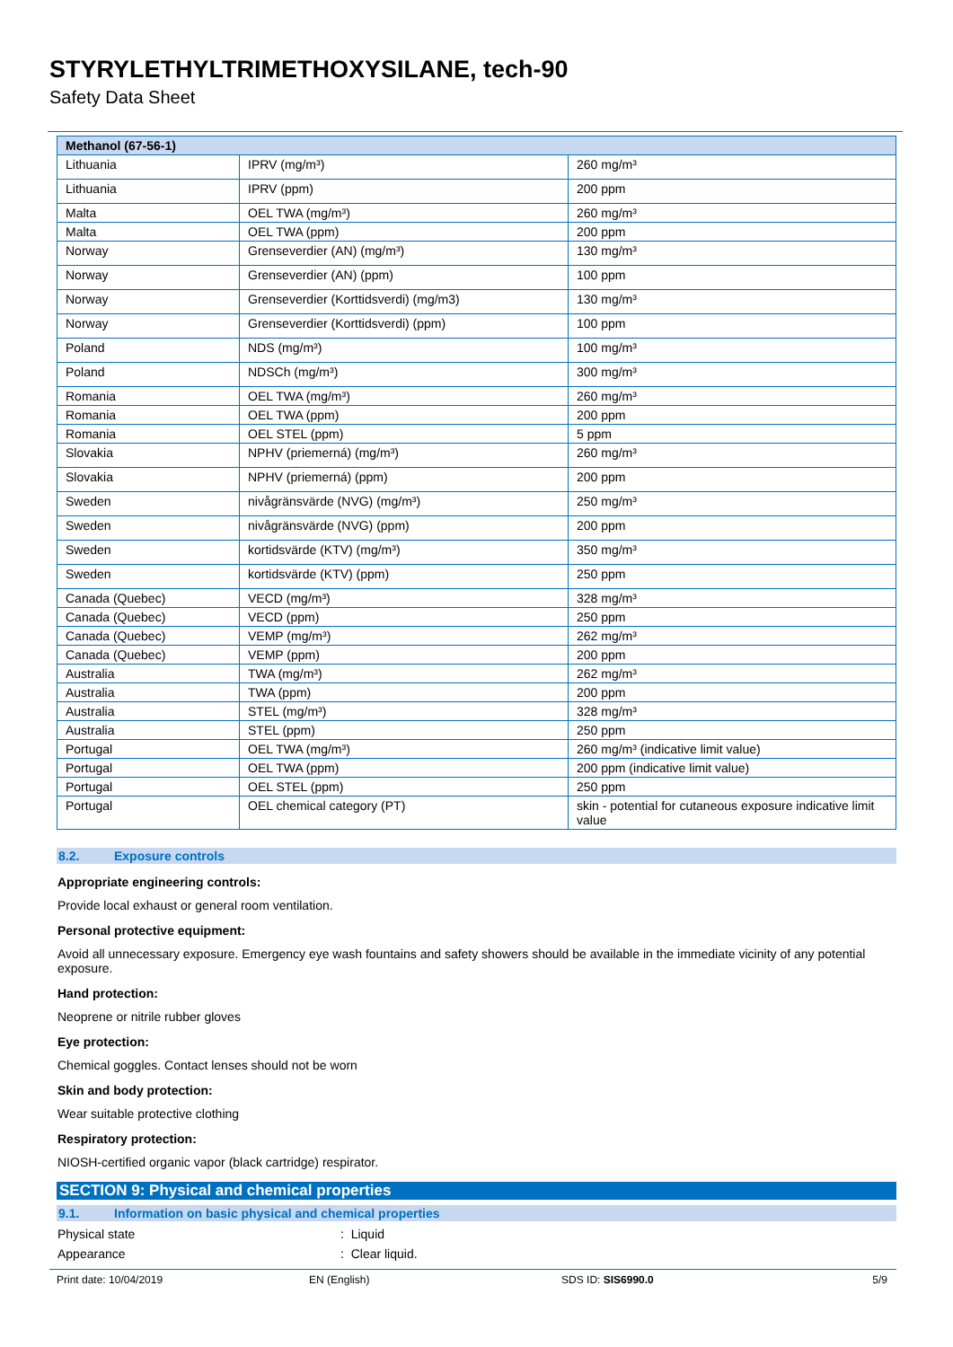STYRYLETHYLTRIMETHOXYSILANE, tech-90
Safety Data Sheet
| Methanol (67-56-1) | | |
| --- | --- | --- |
| Lithuania | IPRV (mg/m³) | 260 mg/m³ |
| Lithuania | IPRV (ppm) | 200 ppm |
| Malta | OEL TWA (mg/m³) | 260 mg/m³ |
| Malta | OEL TWA (ppm) | 200 ppm |
| Norway | Grenseverdier (AN) (mg/m³) | 130 mg/m³ |
| Norway | Grenseverdier (AN) (ppm) | 100 ppm |
| Norway | Grenseverdier (Korttidsverdi) (mg/m3) | 130 mg/m³ |
| Norway | Grenseverdier (Korttidsverdi) (ppm) | 100 ppm |
| Poland | NDS (mg/m³) | 100 mg/m³ |
| Poland | NDSCh (mg/m³) | 300 mg/m³ |
| Romania | OEL TWA (mg/m³) | 260 mg/m³ |
| Romania | OEL TWA (ppm) | 200 ppm |
| Romania | OEL STEL (ppm) | 5 ppm |
| Slovakia | NPHV (priemerná) (mg/m³) | 260 mg/m³ |
| Slovakia | NPHV (priemerná) (ppm) | 200 ppm |
| Sweden | nivågränsvärde (NVG) (mg/m³) | 250 mg/m³ |
| Sweden | nivågränsvärde (NVG) (ppm) | 200 ppm |
| Sweden | kortidsvärde (KTV) (mg/m³) | 350 mg/m³ |
| Sweden | kortidsvärde (KTV) (ppm) | 250 ppm |
| Canada (Quebec) | VECD (mg/m³) | 328 mg/m³ |
| Canada (Quebec) | VECD (ppm) | 250 ppm |
| Canada (Quebec) | VEMP (mg/m³) | 262 mg/m³ |
| Canada (Quebec) | VEMP (ppm) | 200 ppm |
| Australia | TWA (mg/m³) | 262 mg/m³ |
| Australia | TWA (ppm) | 200 ppm |
| Australia | STEL (mg/m³) | 328 mg/m³ |
| Australia | STEL (ppm) | 250 ppm |
| Portugal | OEL TWA (mg/m³) | 260 mg/m³ (indicative limit value) |
| Portugal | OEL TWA (ppm) | 200 ppm (indicative limit value) |
| Portugal | OEL STEL (ppm) | 250 ppm |
| Portugal | OEL chemical category (PT) | skin - potential for cutaneous exposure indicative limit value |
8.2. Exposure controls
Appropriate engineering controls:
Provide local exhaust or general room ventilation.
Personal protective equipment:
Avoid all unnecessary exposure. Emergency eye wash fountains and safety showers should be available in the immediate vicinity of any potential exposure.
Hand protection:
Neoprene or nitrile rubber gloves
Eye protection:
Chemical goggles. Contact lenses should not be worn
Skin and body protection:
Wear suitable protective clothing
Respiratory protection:
NIOSH-certified organic vapor (black cartridge) respirator.
SECTION 9: Physical and chemical properties
9.1. Information on basic physical and chemical properties
Physical state : Liquid
Appearance : Clear liquid.
Print date: 10/04/2019 EN (English) SDS ID: SIS6990.0 5/9